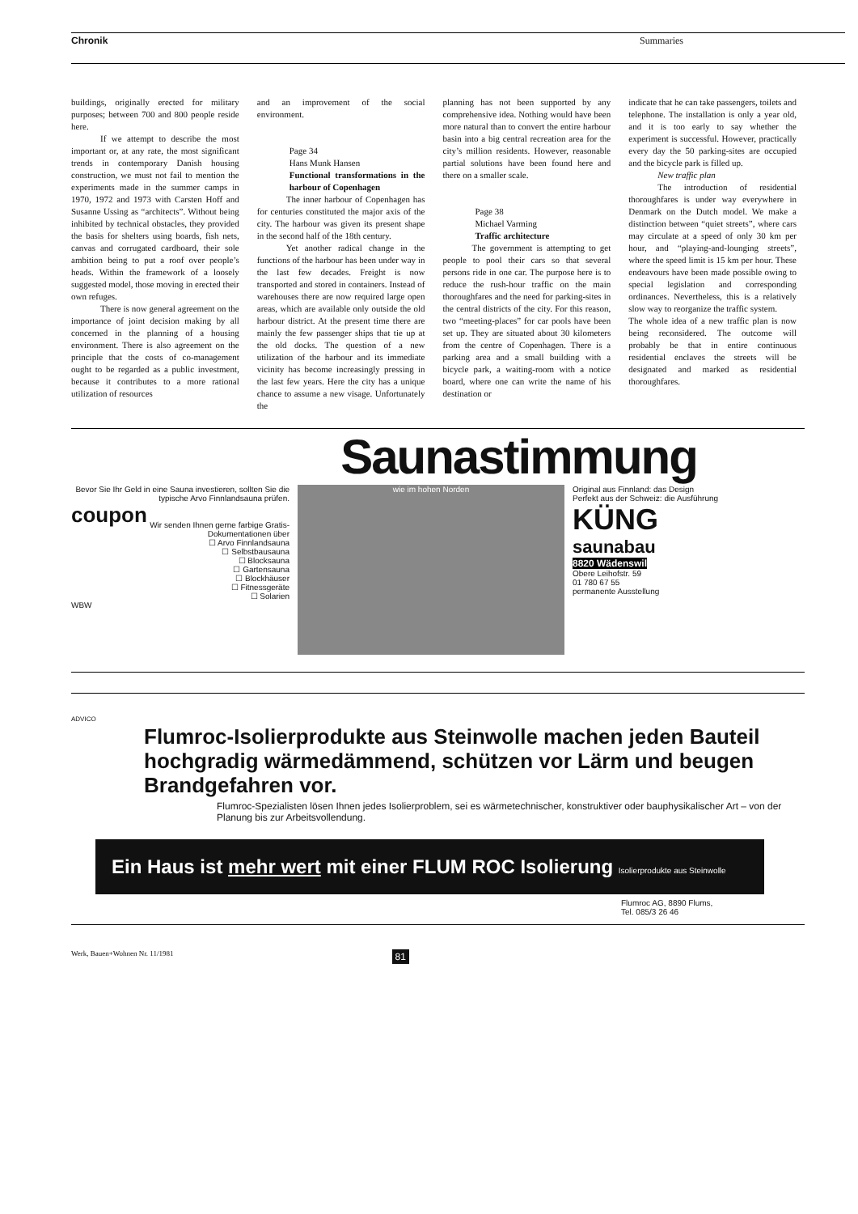Chronik Summaries
buildings, originally erected for military purposes; between 700 and 800 people reside here.
If we attempt to describe the most important or, at any rate, the most significant trends in contemporary Danish housing construction, we must not fail to mention the experiments made in the summer camps in 1970, 1972 and 1973 with Carsten Hoff and Susanne Ussing as “architects”. Without being inhibited by technical obstacles, they provided the basis for shelters using boards, fish nets, canvas and corrugated cardboard, their sole ambition being to put a roof over people’s heads. Within the framework of a loosely suggested model, those moving in erected their own refuges.
There is now general agreement on the importance of joint decision making by all concerned in the planning of a housing environment. There is also agreement on the principle that the costs of co-management ought to be regarded as a public investment, because it contributes to a more rational utilization of resources
and an improvement of the social environment.
Page 34
Hans Munk Hansen
Functional transformations in the harbour of Copenhagen
The inner harbour of Copenhagen has for centuries constituted the major axis of the city. The harbour was given its present shape in the second half of the 18th century.
Yet another radical change in the functions of the harbour has been under way in the last few decades. Freight is now transported and stored in containers. Instead of warehouses there are now required large open areas, which are available only outside the old harbour district. At the present time there are mainly the few passenger ships that tie up at the old docks. The question of a new utilization of the harbour and its immediate vicinity has become increasingly pressing in the last few years. Here the city has a unique chance to assume a new visage. Unfortunately the
planning has not been supported by any comprehensive idea. Nothing would have been more natural than to convert the entire harbour basin into a big central recreation area for the city’s million residents. However, reasonable partial solutions have been found here and there on a smaller scale.
Page 38
Michael Varming
Traffic architecture
The government is attempting to get people to pool their cars so that several persons ride in one car. The purpose here is to reduce the rush-hour traffic on the main thoroughfares and the need for parking-sites in the central districts of the city. For this reason, two “meeting-places” for car pools have been set up. They are situated about 30 kilometers from the centre of Copenhagen. There is a parking area and a small building with a bicycle park, a waiting-room with a notice board, where one can write the name of his destination or
indicate that he can take passengers, toilets and telephone. The installation is only a year old, and it is too early to say whether the experiment is successful. However, practically every day the 50 parking-sites are occupied and the bicycle park is filled up.
New traffic plan
The introduction of residential thoroughfares is under way everywhere in Denmark on the Dutch model. We make a distinction between “quiet streets”, where cars may circulate at a speed of only 30 km per hour, and “playing-and-lounging streets”, where the speed limit is 15 km per hour. These endeavours have been made possible owing to special legislation and corresponding ordinances. Nevertheless, this is a relatively slow way to reorganize the traffic system.
The whole idea of a new traffic plan is now being reconsidered. The outcome will probably be that in entire continuous residential enclaves the streets will be designated and marked as residential thoroughfares.
Saunastimmung
Bevor Sie Ihr Geld in eine Sauna investieren, sollten Sie die typische Arvo Finnlandsauna prüfen.
coupon
Wir senden Ihnen gerne farbige Gratis-Dokumentationen über
☐ Arvo Finnlandsauna
☐ Selbstbausauna
☐ Blocksauna
☐ Gartensauna
☐ Blockhäuser
☐ Fitnessgeräte
☐ Solarien
WBW
wie im hohen Norden
Original aus Finnland: das Design
Perfekt aus der Schweiz: die Ausführung
KÜNG
saunabau
8820 Wädenswil
Obere Leihofstr. 59
01 780 67 55
permanente Ausstellung
ADVICO
Flumroc-Isolierprodukte aus Steinwolle machen jeden Bauteil hochgradig wärmedämmend, schützen vor Lärm und beugen Brandgefahren vor.
Flumroc-Spezialisten lösen Ihnen jedes Isolierproblem, sei es wärmetechnischer, konstruktiver oder bauphysikalischer Art – von der Planung bis zur Arbeitsvollendung.
Ein Haus ist mehr wert mit einer FLUM ROC Isolierung Isolierprodukte aus Steinwolle
Flumroc AG, 8890 Flums,
Tel. 085/3 26 46
Werk, Bauen+Wohnen Nr. 11/1981 81